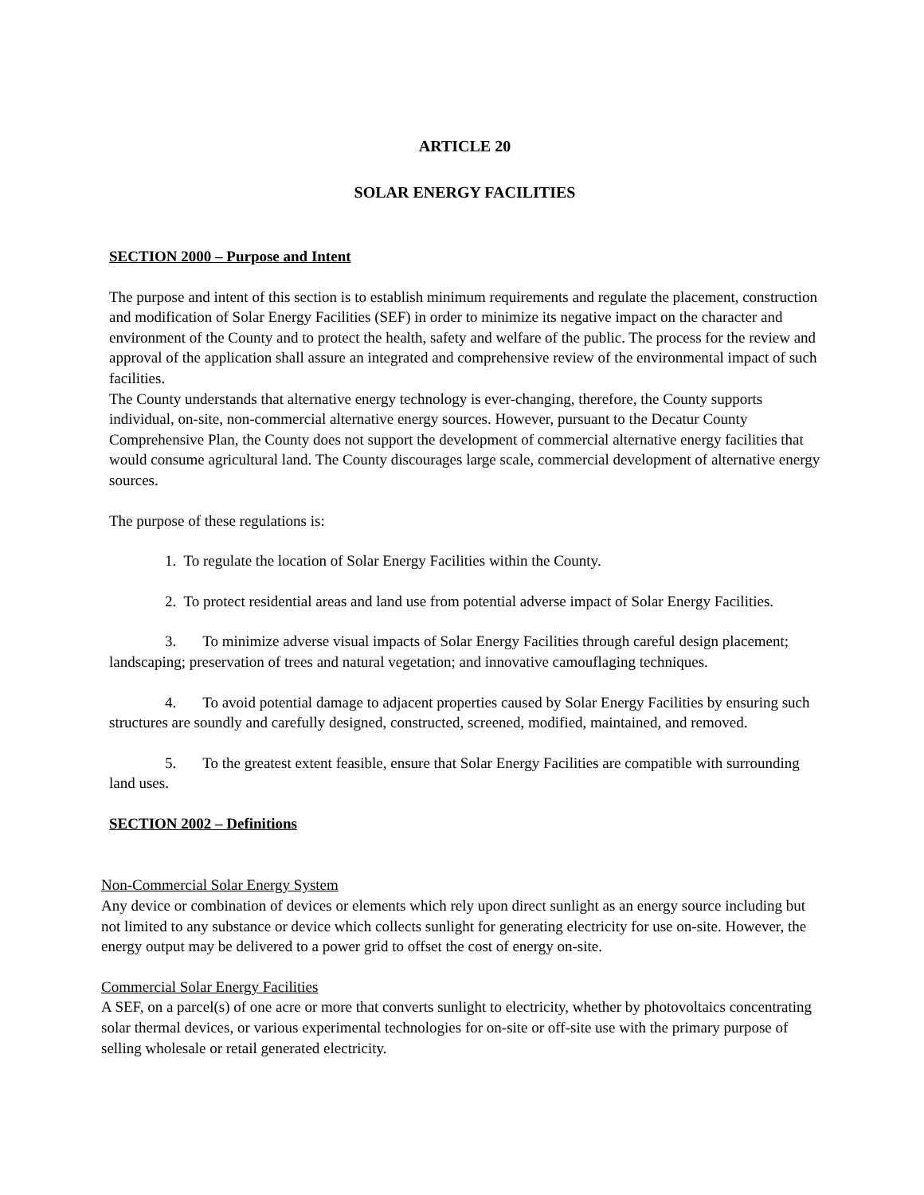ARTICLE 20
SOLAR ENERGY FACILITIES
SECTION 2000 – Purpose and Intent
The purpose and intent of this section is to establish minimum requirements and regulate the placement, construction and modification of Solar Energy Facilities (SEF) in order to minimize its negative impact on the character and environment of the County and to protect the health, safety and welfare of the public. The process for the review and approval of the application shall assure an integrated and comprehensive review of the environmental impact of such facilities.
The County understands that alternative energy technology is ever-changing, therefore, the County supports individual, on-site, non-commercial alternative energy sources. However, pursuant to the Decatur County Comprehensive Plan, the County does not support the development of commercial alternative energy facilities that would consume agricultural land. The County discourages large scale, commercial development of alternative energy sources.
The purpose of these regulations is:
1. To regulate the location of Solar Energy Facilities within the County.
2. To protect residential areas and land use from potential adverse impact of Solar Energy Facilities.
3. To minimize adverse visual impacts of Solar Energy Facilities through careful design placement; landscaping; preservation of trees and natural vegetation; and innovative camouflaging techniques.
4. To avoid potential damage to adjacent properties caused by Solar Energy Facilities by ensuring such structures are soundly and carefully designed, constructed, screened, modified, maintained, and removed.
5. To the greatest extent feasible, ensure that Solar Energy Facilities are compatible with surrounding land uses.
SECTION 2002 – Definitions
Non-Commercial Solar Energy System
Any device or combination of devices or elements which rely upon direct sunlight as an energy source including but not limited to any substance or device which collects sunlight for generating electricity for use on-site. However, the energy output may be delivered to a power grid to offset the cost of energy on-site.
Commercial Solar Energy Facilities
A SEF, on a parcel(s) of one acre or more that converts sunlight to electricity, whether by photovoltaics concentrating solar thermal devices, or various experimental technologies for on-site or off-site use with the primary purpose of selling wholesale or retail generated electricity.